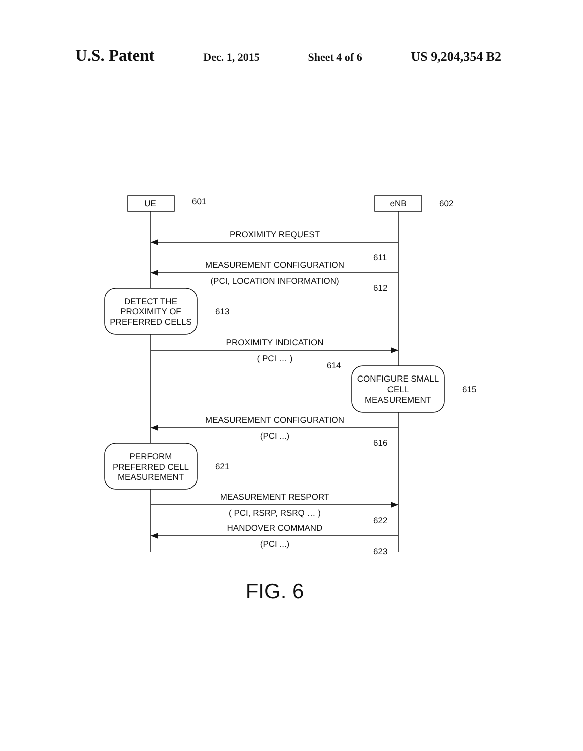U.S. Patent Dec. 1, 2015 Sheet 4 of 6 US 9,204,354 B2
UE
601
eNB
602
PROXIMITY REQUEST
611
MEASUREMENT CONFIGURATION
(PCI, LOCATION INFORMATION)
612
DETECT THE
PROXIMITY OF
PREFERRED CELLS
613
PROXIMITY INDICATION
( PCI … )
614
CONFIGURE SMALL
CELL
MEASUREMENT
615
MEASUREMENT CONFIGURATION
(PCI ...)
616
PERFORM
PREFERRED CELL
MEASUREMENT
621
MEASUREMENT RESPORT
( PCI, RSRP, RSRQ … )
622
HANDOVER COMMAND
(PCI ...)
623
FIG. 6